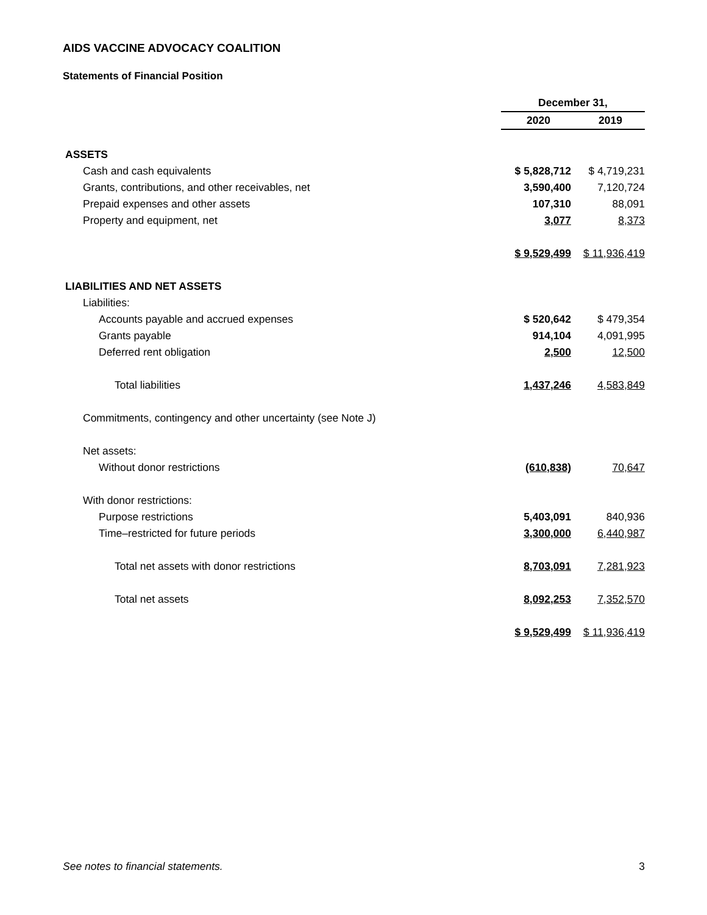AIDS VACCINE ADVOCACY COALITION
Statements of Financial Position
| | December 31, | |
| --- | --- | --- |
| | 2020 | 2019 |
| ASSETS | | |
| Cash and cash equivalents | $ 5,828,712 | $ 4,719,231 |
| Grants, contributions, and other receivables, net | 3,590,400 | 7,120,724 |
| Prepaid expenses and other assets | 107,310 | 88,091 |
| Property and equipment, net | 3,077 | 8,373 |
| | $ 9,529,499 | $ 11,936,419 |
| LIABILITIES AND NET ASSETS | | |
| Liabilities: | | |
| Accounts payable and accrued expenses | $ 520,642 | $ 479,354 |
| Grants payable | 914,104 | 4,091,995 |
| Deferred rent obligation | 2,500 | 12,500 |
| Total liabilities | 1,437,246 | 4,583,849 |
| Commitments, contingency and other uncertainty (see Note J) | | |
| Net assets: | | |
| Without donor restrictions | (610,838) | 70,647 |
| With donor restrictions: | | |
| Purpose restrictions | 5,403,091 | 840,936 |
| Time–restricted for future periods | 3,300,000 | 6,440,987 |
| Total net assets with donor restrictions | 8,703,091 | 7,281,923 |
| Total net assets | 8,092,253 | 7,352,570 |
| | $ 9,529,499 | $ 11,936,419 |
See notes to financial statements. 3